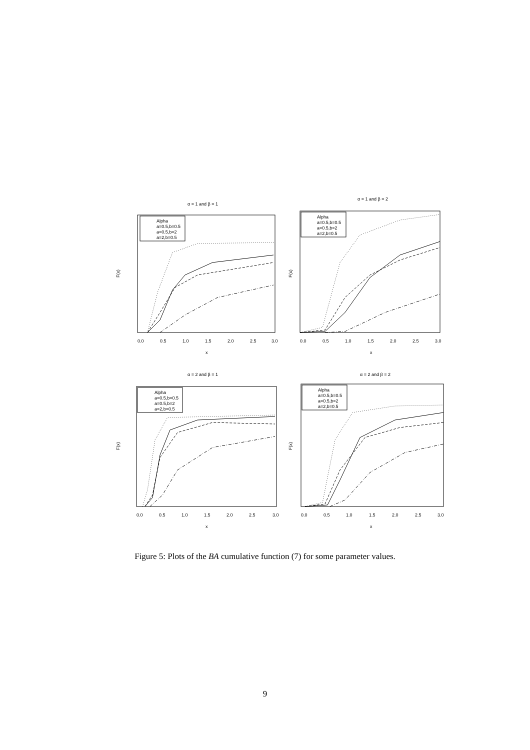α = 1 and β = 1
F(x)
0.0
0.5
1.0
1.5
2.0
2.5
3.0
x
Alpha
a=0.5,b=0.5
a=0.5,b=2
a=2,b=0.5
α = 1 and β = 2
F(x)
0.0
0.5
1.0
1.5
2.0
2.5
3.0
x
Alpha
a=0.5,b=0.5
a=0.5,b=2
a=2,b=0.5
α = 2 and β = 1
F(x)
0.0
0.5
1.0
1.5
2.0
2.5
3.0
x
Alpha
a=0.5,b=0.5
a=0.5,b=2
a=2,b=0.5
α = 2 and β = 2
F(x)
0.0
0.5
1.0
1.5
2.0
2.5
3.0
x
Alpha
a=0.5,b=0.5
a=0.5,b=2
a=2,b=0.5
Figure 5: Plots of the BA cumulative function (7) for some parameter values.
9